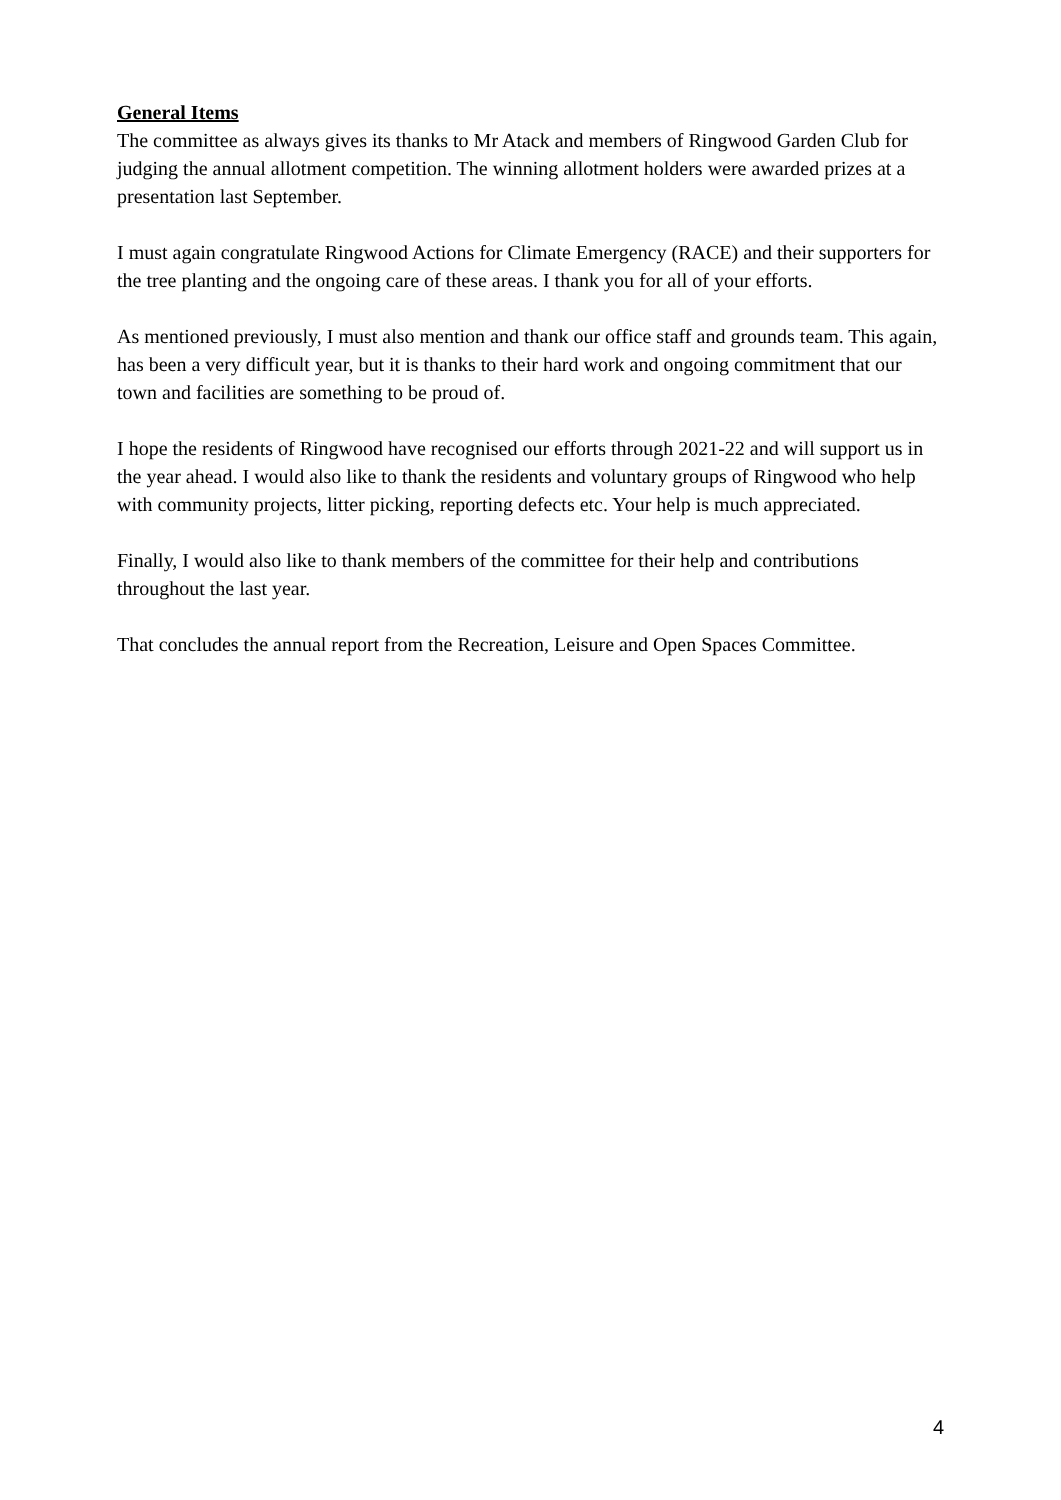General Items
The committee as always gives its thanks to Mr Atack and members of Ringwood Garden Club for judging the annual allotment competition. The winning allotment holders were awarded prizes at a presentation last September.
I must again congratulate Ringwood Actions for Climate Emergency (RACE) and their supporters for the tree planting and the ongoing care of these areas. I thank you for all of your efforts.
As mentioned previously, I must also mention and thank our office staff and grounds team. This again, has been a very difficult year, but it is thanks to their hard work and ongoing commitment that our town and facilities are something to be proud of.
I hope the residents of Ringwood have recognised our efforts through 2021-22 and will support us in the year ahead. I would also like to thank the residents and voluntary groups of Ringwood who help with community projects, litter picking, reporting defects etc. Your help is much appreciated.
Finally, I would also like to thank members of the committee for their help and contributions throughout the last year.
That concludes the annual report from the Recreation, Leisure and Open Spaces Committee.
4